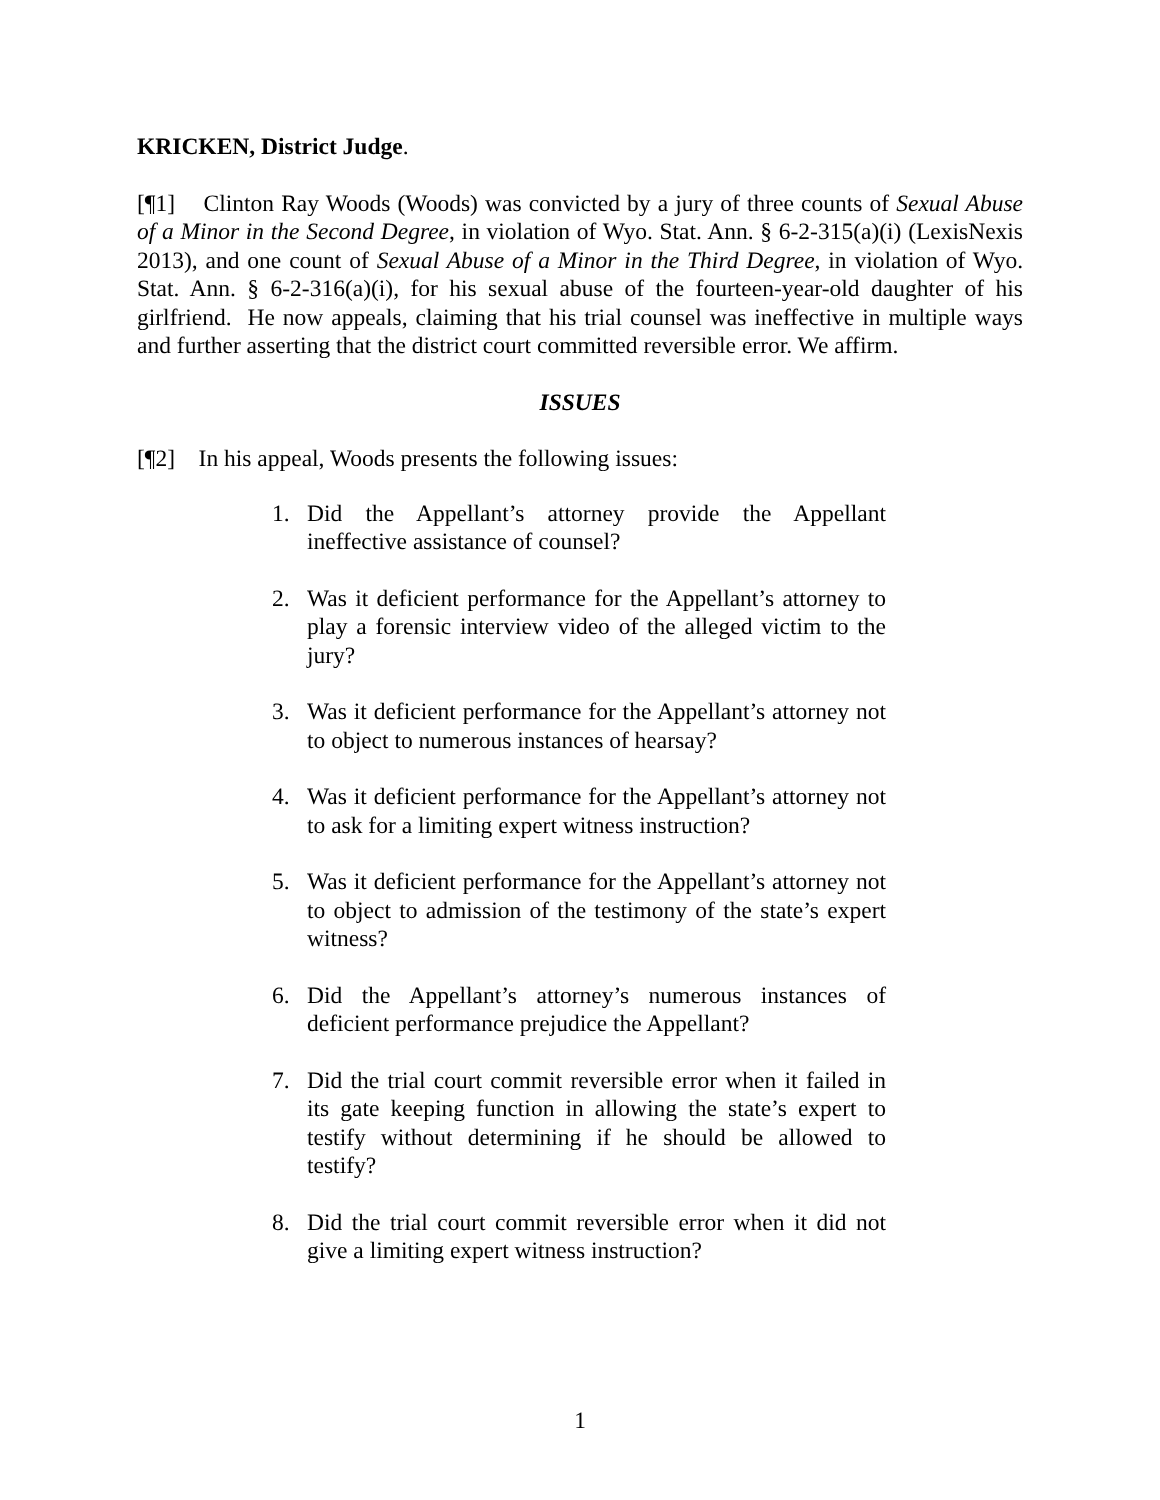KRICKEN, District Judge.
[¶1] Clinton Ray Woods (Woods) was convicted by a jury of three counts of Sexual Abuse of a Minor in the Second Degree, in violation of Wyo. Stat. Ann. § 6-2-315(a)(i) (LexisNexis 2013), and one count of Sexual Abuse of a Minor in the Third Degree, in violation of Wyo. Stat. Ann. § 6-2-316(a)(i), for his sexual abuse of the fourteen-year-old daughter of his girlfriend. He now appeals, claiming that his trial counsel was ineffective in multiple ways and further asserting that the district court committed reversible error. We affirm.
ISSUES
[¶2] In his appeal, Woods presents the following issues:
1. Did the Appellant’s attorney provide the Appellant ineffective assistance of counsel?
2. Was it deficient performance for the Appellant’s attorney to play a forensic interview video of the alleged victim to the jury?
3. Was it deficient performance for the Appellant’s attorney not to object to numerous instances of hearsay?
4. Was it deficient performance for the Appellant’s attorney not to ask for a limiting expert witness instruction?
5. Was it deficient performance for the Appellant’s attorney not to object to admission of the testimony of the state’s expert witness?
6. Did the Appellant’s attorney’s numerous instances of deficient performance prejudice the Appellant?
7. Did the trial court commit reversible error when it failed in its gate keeping function in allowing the state’s expert to testify without determining if he should be allowed to testify?
8. Did the trial court commit reversible error when it did not give a limiting expert witness instruction?
1